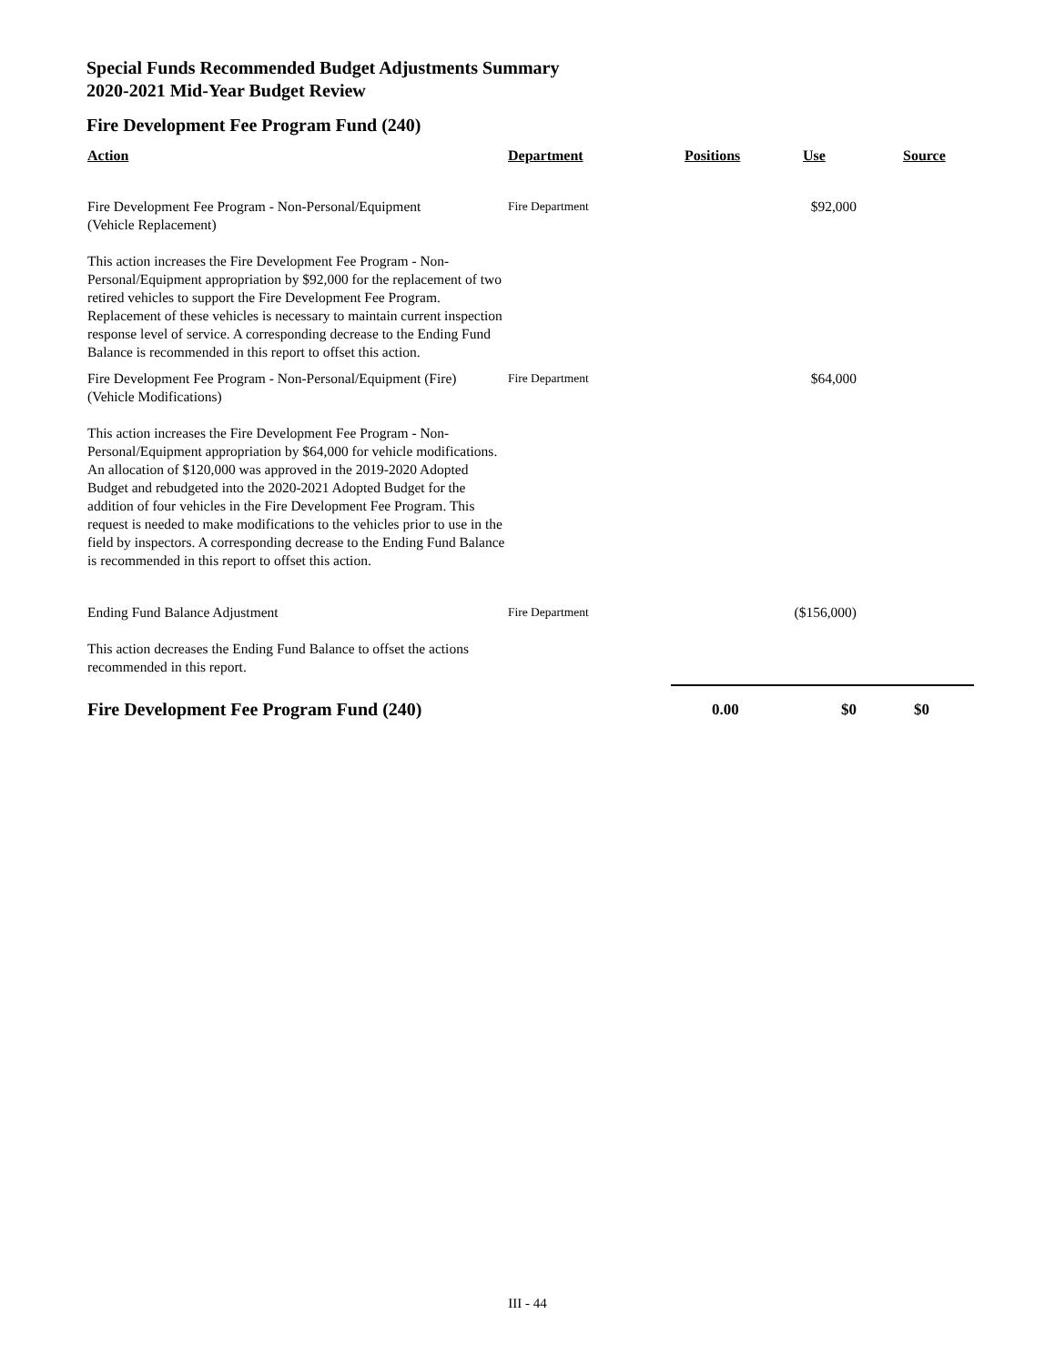Special Funds Recommended Budget Adjustments Summary
2020-2021 Mid-Year Budget Review
Fire Development Fee Program Fund (240)
| Action | Department | Positions | Use | Source |
| --- | --- | --- | --- | --- |
| Fire Development Fee Program - Non-Personal/Equipment (Vehicle Replacement) This action increases the Fire Development Fee Program - Non-Personal/Equipment appropriation by $92,000 for the replacement of two retired vehicles to support the Fire Development Fee Program. Replacement of these vehicles is necessary to maintain current inspection response level of service. A corresponding decrease to the Ending Fund Balance is recommended in this report to offset this action. | Fire Department | | $92,000 | |
| Fire Development Fee Program - Non-Personal/Equipment (Fire) (Vehicle Modifications) This action increases the Fire Development Fee Program - Non-Personal/Equipment appropriation by $64,000 for vehicle modifications. An allocation of $120,000 was approved in the 2019-2020 Adopted Budget and rebudgeted into the 2020-2021 Adopted Budget for the addition of four vehicles in the Fire Development Fee Program. This request is needed to make modifications to the vehicles prior to use in the field by inspectors. A corresponding decrease to the Ending Fund Balance is recommended in this report to offset this action. | Fire Department | | $64,000 | |
| Ending Fund Balance Adjustment This action decreases the Ending Fund Balance to offset the actions recommended in this report. | Fire Department | | ($156,000) | |
| Fire Development Fee Program Fund (240) | | 0.00 | $0 | $0 |
III - 44